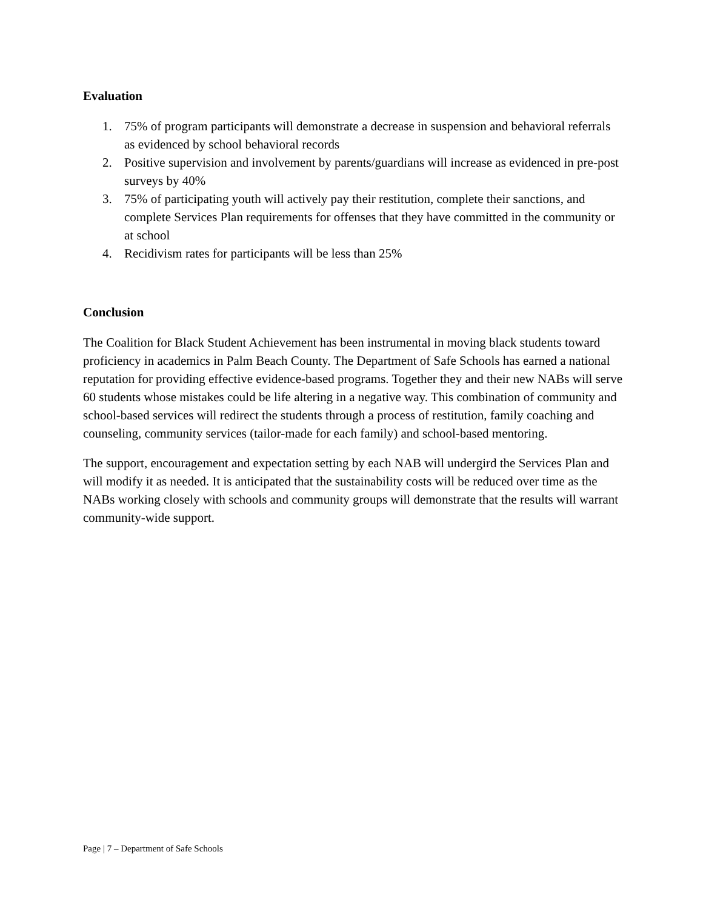Evaluation
1. 75% of program participants will demonstrate a decrease in suspension and behavioral referrals as evidenced by school behavioral records
2. Positive supervision and involvement by parents/guardians will increase as evidenced in pre-post surveys by 40%
3. 75% of participating youth will actively pay their restitution, complete their sanctions, and complete Services Plan requirements for offenses that they have committed in the community or at school
4. Recidivism rates for participants will be less than 25%
Conclusion
The Coalition for Black Student Achievement has been instrumental in moving black students toward proficiency in academics in Palm Beach County. The Department of Safe Schools has earned a national reputation for providing effective evidence-based programs. Together they and their new NABs will serve 60 students whose mistakes could be life altering in a negative way. This combination of community and school-based services will redirect the students through a process of restitution, family coaching and counseling, community services (tailor-made for each family) and school-based mentoring.
The support, encouragement and expectation setting by each NAB will undergird the Services Plan and will modify it as needed. It is anticipated that the sustainability costs will be reduced over time as the NABs working closely with schools and community groups will demonstrate that the results will warrant community-wide support.
Page | 7 – Department of Safe Schools